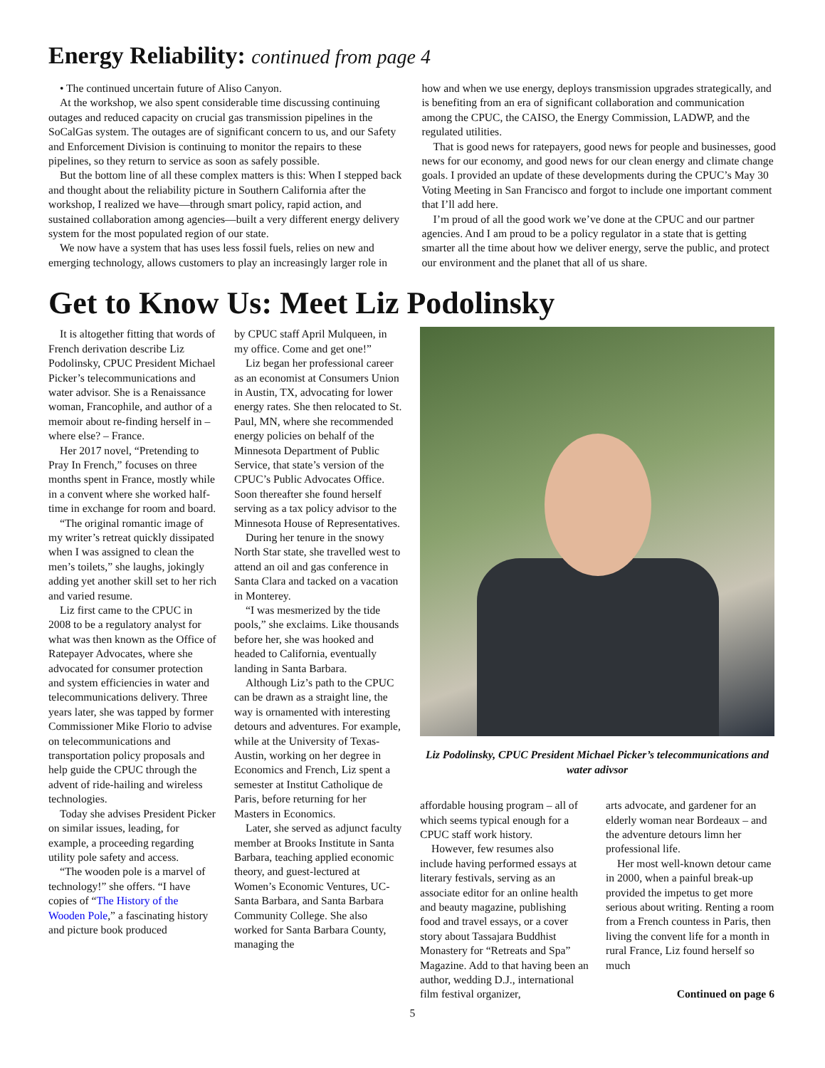Energy Reliability: continued from page 4
• The continued uncertain future of Aliso Canyon.
At the workshop, we also spent considerable time discussing continuing outages and reduced capacity on crucial gas transmission pipelines in the SoCalGas system. The outages are of significant concern to us, and our Safety and Enforcement Division is continuing to monitor the repairs to these pipelines, so they return to service as soon as safely possible.
But the bottom line of all these complex matters is this: When I stepped back and thought about the reliability picture in Southern California after the workshop, I realized we have—through smart policy, rapid action, and sustained collaboration among agencies—built a very different energy delivery system for the most populated region of our state.
We now have a system that has uses less fossil fuels, relies on new and emerging technology, allows customers to play an increasingly larger role in how and when we use energy, deploys transmission upgrades strategically, and is benefiting from an era of significant collaboration and communication among the CPUC, the CAISO, the Energy Commission, LADWP, and the regulated utilities.
That is good news for ratepayers, good news for people and businesses, good news for our economy, and good news for our clean energy and climate change goals. I provided an update of these developments during the CPUC’s May 30 Voting Meeting in San Francisco and forgot to include one important comment that I’ll add here.
I’m proud of all the good work we’ve done at the CPUC and our partner agencies. And I am proud to be a policy regulator in a state that is getting smarter all the time about how we deliver energy, serve the public, and protect our environment and the planet that all of us share.
Get to Know Us: Meet Liz Podolinsky
It is altogether fitting that words of French derivation describe Liz Podolinsky, CPUC President Michael Picker’s telecommunications and water advisor. She is a Renaissance woman, Francophile, and author of a memoir about re-finding herself in – where else? – France.
Her 2017 novel, “Pretending to Pray In French,” focuses on three months spent in France, mostly while in a convent where she worked half-time in exchange for room and board.
“The original romantic image of my writer’s retreat quickly dissipated when I was assigned to clean the men’s toilets,” she laughs, jokingly adding yet another skill set to her rich and varied resume.
Liz first came to the CPUC in 2008 to be a regulatory analyst for what was then known as the Office of Ratepayer Advocates, where she advocated for consumer protection and system efficiencies in water and telecommunications delivery. Three years later, she was tapped by former Commissioner Mike Florio to advise on telecommunications and transportation policy proposals and help guide the CPUC through the advent of ride-hailing and wireless technologies.
Today she advises President Picker on similar issues, leading, for example, a proceeding regarding utility pole safety and access.
“The wooden pole is a marvel of technology!” she offers. “I have copies of “The History of the Wooden Pole,” a fascinating history and picture book produced
by CPUC staff April Mulqueen, in my office. Come and get one!”
Liz began her professional career as an economist at Consumers Union in Austin, TX, advocating for lower energy rates. She then relocated to St. Paul, MN, where she recommended energy policies on behalf of the Minnesota Department of Public Service, that state’s version of the CPUC’s Public Advocates Office. Soon thereafter she found herself serving as a tax policy advisor to the Minnesota House of Representatives.
During her tenure in the snowy North Star state, she travelled west to attend an oil and gas conference in Santa Clara and tacked on a vacation in Monterey.
“I was mesmerized by the tide pools,” she exclaims. Like thousands before her, she was hooked and headed to California, eventually landing in Santa Barbara.
Although Liz’s path to the CPUC can be drawn as a straight line, the way is ornamented with interesting detours and adventures. For example, while at the University of Texas-Austin, working on her degree in Economics and French, Liz spent a semester at Institut Catholique de Paris, before returning for her Masters in Economics.
Later, she served as adjunct faculty member at Brooks Institute in Santa Barbara, teaching applied economic theory, and guest-lectured at Women’s Economic Ventures, UC-Santa Barbara, and Santa Barbara Community College. She also worked for Santa Barbara County, managing the
Liz Podolinsky, CPUC President Michael Picker’s telecommunications and water adivsor
affordable housing program – all of which seems typical enough for a CPUC staff work history.
However, few resumes also include having performed essays at literary festivals, serving as an associate editor for an online health and beauty magazine, publishing food and travel essays, or a cover story about Tassajara Buddhist Monastery for “Retreats and Spa” Magazine. Add to that having been an author, wedding D.J., international film festival organizer,
arts advocate, and gardener for an elderly woman near Bordeaux – and the adventure detours limn her professional life.
Her most well-known detour came in 2000, when a painful break-up provided the impetus to get more serious about writing. Renting a room from a French countess in Paris, then living the convent life for a month in rural France, Liz found herself so much
Continued on page 6
5